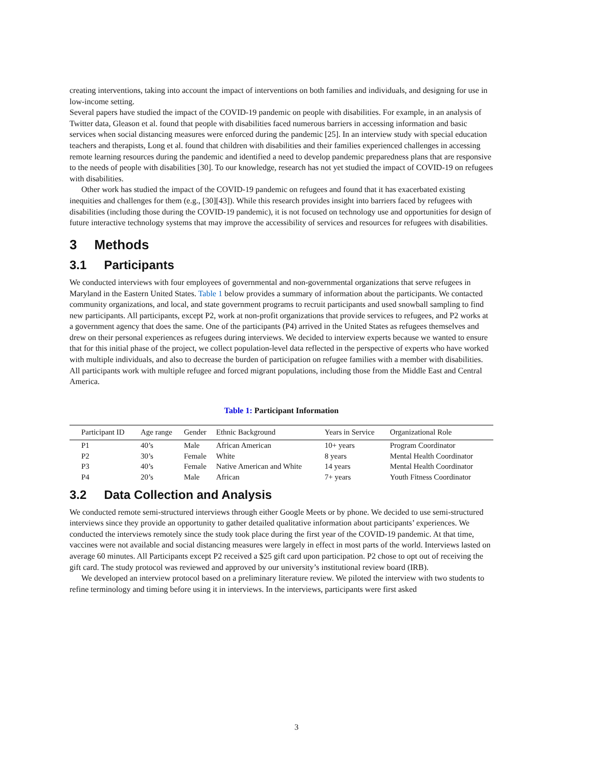creating interventions, taking into account the impact of interventions on both families and individuals, and designing for use in low-income setting.
Several papers have studied the impact of the COVID-19 pandemic on people with disabilities. For example, in an analysis of Twitter data, Gleason et al. found that people with disabilities faced numerous barriers in accessing information and basic services when social distancing measures were enforced during the pandemic [25]. In an interview study with special education teachers and therapists, Long et al. found that children with disabilities and their families experienced challenges in accessing remote learning resources during the pandemic and identified a need to develop pandemic preparedness plans that are responsive to the needs of people with disabilities [30]. To our knowledge, research has not yet studied the impact of COVID-19 on refugees with disabilities.
Other work has studied the impact of the COVID-19 pandemic on refugees and found that it has exacerbated existing inequities and challenges for them (e.g., [30][43]). While this research provides insight into barriers faced by refugees with disabilities (including those during the COVID-19 pandemic), it is not focused on technology use and opportunities for design of future interactive technology systems that may improve the accessibility of services and resources for refugees with disabilities.
3 Methods
3.1 Participants
We conducted interviews with four employees of governmental and non-governmental organizations that serve refugees in Maryland in the Eastern United States. Table 1 below provides a summary of information about the participants. We contacted community organizations, and local, and state government programs to recruit participants and used snowball sampling to find new participants. All participants, except P2, work at non-profit organizations that provide services to refugees, and P2 works at a government agency that does the same. One of the participants (P4) arrived in the United States as refugees themselves and drew on their personal experiences as refugees during interviews. We decided to interview experts because we wanted to ensure that for this initial phase of the project, we collect population-level data reflected in the perspective of experts who have worked with multiple individuals, and also to decrease the burden of participation on refugee families with a member with disabilities. All participants work with multiple refugee and forced migrant populations, including those from the Middle East and Central America.
Table 1: Participant Information
| Participant ID | Age range | Gender | Ethnic Background | Years in Service | Organizational Role |
| --- | --- | --- | --- | --- | --- |
| P1 | 40’s | Male | African American | 10+ years | Program Coordinator |
| P2 | 30’s | Female | White | 8 years | Mental Health Coordinator |
| P3 | 40’s | Female | Native American and White | 14 years | Mental Health Coordinator |
| P4 | 20’s | Male | African | 7+ years | Youth Fitness Coordinator |
3.2 Data Collection and Analysis
We conducted remote semi-structured interviews through either Google Meets or by phone. We decided to use semi-structured interviews since they provide an opportunity to gather detailed qualitative information about participants’ experiences. We conducted the interviews remotely since the study took place during the first year of the COVID-19 pandemic. At that time, vaccines were not available and social distancing measures were largely in effect in most parts of the world. Interviews lasted on average 60 minutes. All Participants except P2 received a $25 gift card upon participation. P2 chose to opt out of receiving the gift card. The study protocol was reviewed and approved by our university’s institutional review board (IRB).
We developed an interview protocol based on a preliminary literature review. We piloted the interview with two students to refine terminology and timing before using it in interviews. In the interviews, participants were first asked
3